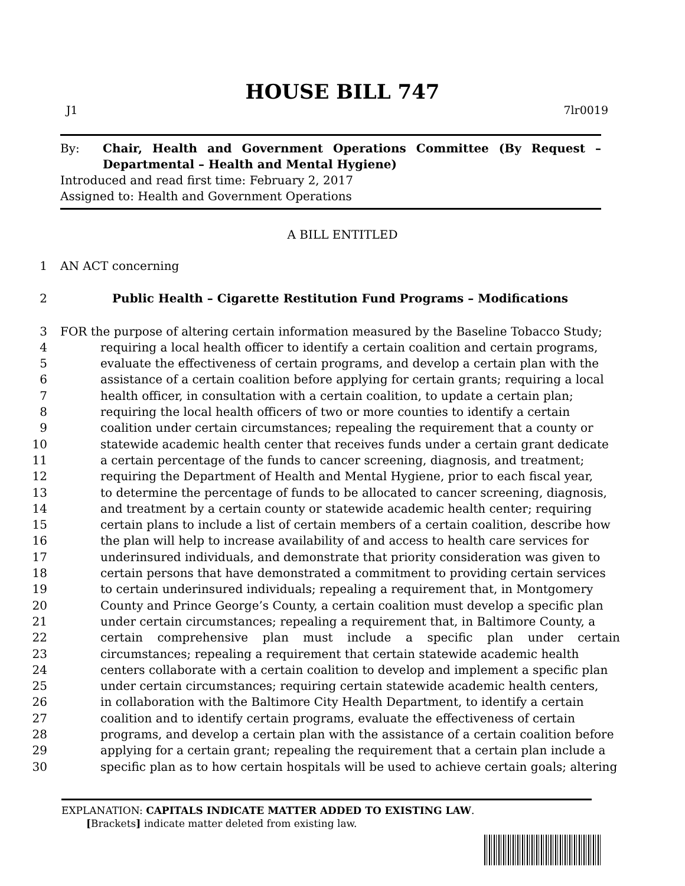HOUSE BILL 747
J1 7lr0019
By: Chair, Health and Government Operations Committee (By Request – Departmental – Health and Mental Hygiene)
Introduced and read first time: February 2, 2017
Assigned to: Health and Government Operations
A BILL ENTITLED
1 AN ACT concerning
2 Public Health – Cigarette Restitution Fund Programs – Modifications
3 FOR the purpose of altering certain information measured by the Baseline Tobacco Study;
4 requiring a local health officer to identify a certain coalition and certain programs,
5 evaluate the effectiveness of certain programs, and develop a certain plan with the
6 assistance of a certain coalition before applying for certain grants; requiring a local
7 health officer, in consultation with a certain coalition, to update a certain plan;
8 requiring the local health officers of two or more counties to identify a certain
9 coalition under certain circumstances; repealing the requirement that a county or
10 statewide academic health center that receives funds under a certain grant dedicate
11 a certain percentage of the funds to cancer screening, diagnosis, and treatment;
12 requiring the Department of Health and Mental Hygiene, prior to each fiscal year,
13 to determine the percentage of funds to be allocated to cancer screening, diagnosis,
14 and treatment by a certain county or statewide academic health center; requiring
15 certain plans to include a list of certain members of a certain coalition, describe how
16 the plan will help to increase availability of and access to health care services for
17 underinsured individuals, and demonstrate that priority consideration was given to
18 certain persons that have demonstrated a commitment to providing certain services
19 to certain underinsured individuals; repealing a requirement that, in Montgomery
20 County and Prince George’s County, a certain coalition must develop a specific plan
21 under certain circumstances; repealing a requirement that, in Baltimore County, a
22 certain comprehensive plan must include a specific plan under certain
23 circumstances; repealing a requirement that certain statewide academic health
24 centers collaborate with a certain coalition to develop and implement a specific plan
25 under certain circumstances; requiring certain statewide academic health centers,
26 in collaboration with the Baltimore City Health Department, to identify a certain
27 coalition and to identify certain programs, evaluate the effectiveness of certain
28 programs, and develop a certain plan with the assistance of a certain coalition before
29 applying for a certain grant; repealing the requirement that a certain plan include a
30 specific plan as to how certain hospitals will be used to achieve certain goals; altering
EXPLANATION: CAPITALS INDICATE MATTER ADDED TO EXISTING LAW.
[Brackets] indicate matter deleted from existing law.